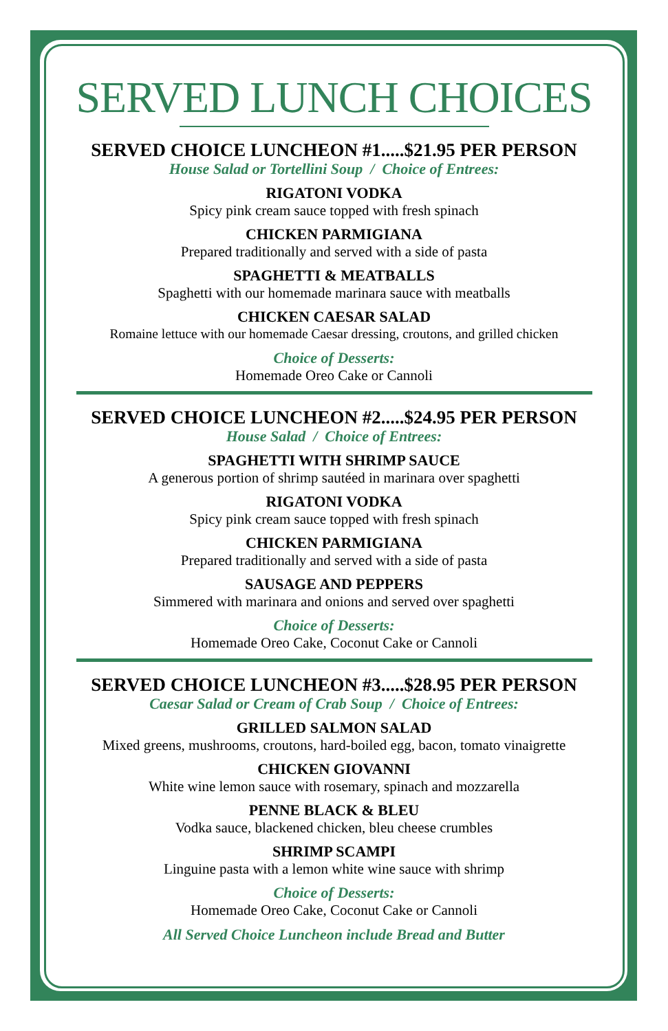SERVED LUNCH CHOICES
SERVED CHOICE LUNCHEON #1.....$21.95 PER PERSON
House Salad or Tortellini Soup / Choice of Entrees:
RIGATONI VODKA
Spicy pink cream sauce topped with fresh spinach
CHICKEN PARMIGIANA
Prepared traditionally and served with a side of pasta
SPAGHETTI & MEATBALLS
Spaghetti with our homemade marinara sauce with meatballs
CHICKEN CAESAR SALAD
Romaine lettuce with our homemade Caesar dressing, croutons, and grilled chicken
Choice of Desserts:
Homemade Oreo Cake or Cannoli
SERVED CHOICE LUNCHEON #2.....$24.95 PER PERSON
House Salad / Choice of Entrees:
SPAGHETTI WITH SHRIMP SAUCE
A generous portion of shrimp sautéed in marinara over spaghetti
RIGATONI VODKA
Spicy pink cream sauce topped with fresh spinach
CHICKEN PARMIGIANA
Prepared traditionally and served with a side of pasta
SAUSAGE AND PEPPERS
Simmered with marinara and onions and served over spaghetti
Choice of Desserts:
Homemade Oreo Cake, Coconut Cake or Cannoli
SERVED CHOICE LUNCHEON #3.....$28.95 PER PERSON
Caesar Salad or Cream of Crab Soup / Choice of Entrees:
GRILLED SALMON SALAD
Mixed greens, mushrooms, croutons, hard-boiled egg, bacon, tomato vinaigrette
CHICKEN GIOVANNI
White wine lemon sauce with rosemary, spinach and mozzarella
PENNE BLACK & BLEU
Vodka sauce, blackened chicken, bleu cheese crumbles
SHRIMP SCAMPI
Linguine pasta with a lemon white wine sauce with shrimp
Choice of Desserts:
Homemade Oreo Cake, Coconut Cake or Cannoli
All Served Choice Luncheon include Bread and Butter